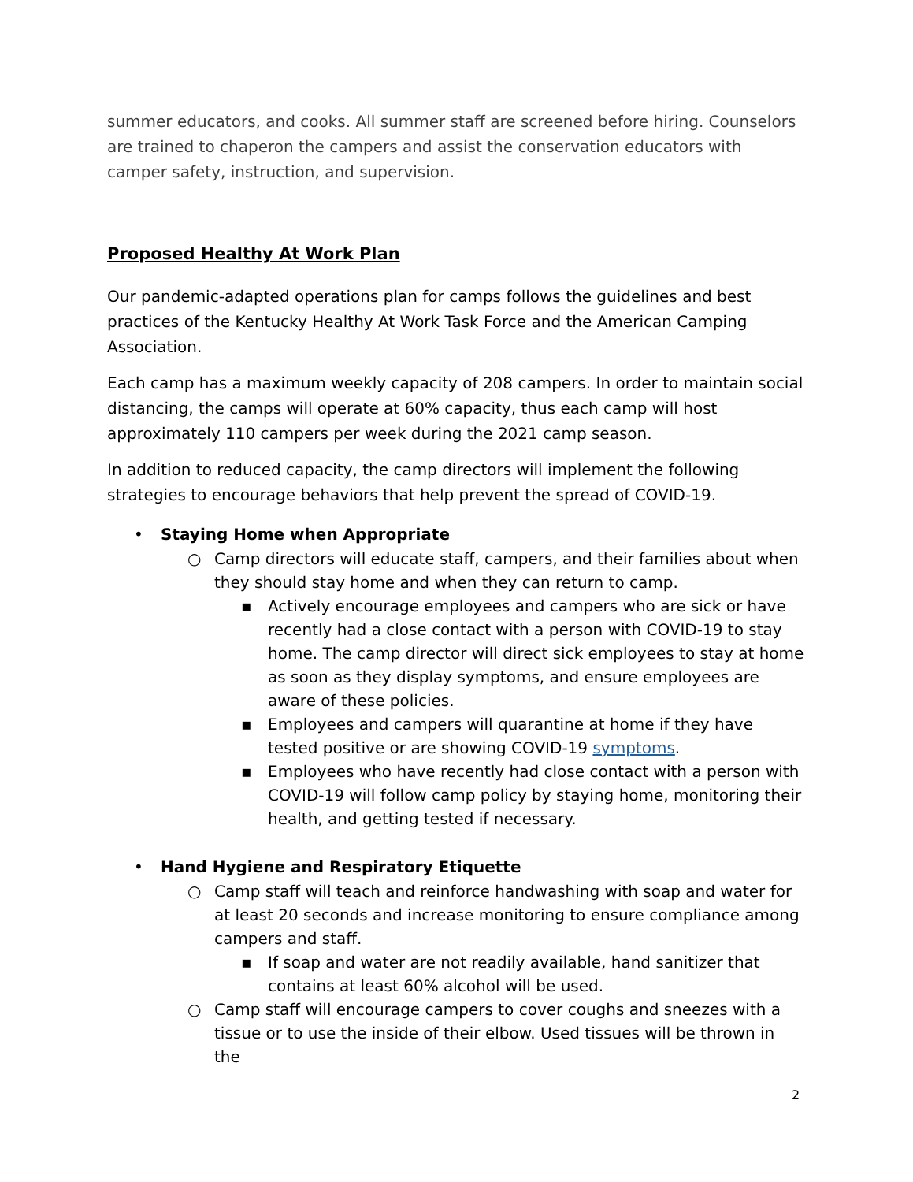summer educators, and cooks. All summer staff are screened before hiring. Counselors are trained to chaperon the campers and assist the conservation educators with camper safety, instruction, and supervision.
Proposed Healthy At Work Plan
Our pandemic-adapted operations plan for camps follows the guidelines and best practices of the Kentucky Healthy At Work Task Force and the American Camping Association.
Each camp has a maximum weekly capacity of 208 campers. In order to maintain social distancing, the camps will operate at 60% capacity, thus each camp will host approximately 110 campers per week during the 2021 camp season.
In addition to reduced capacity, the camp directors will implement the following strategies to encourage behaviors that help prevent the spread of COVID-19.
• Staying Home when Appropriate
○ Camp directors will educate staff, campers, and their families about when they should stay home and when they can return to camp.
▪ Actively encourage employees and campers who are sick or have recently had a close contact with a person with COVID-19 to stay home. The camp director will direct sick employees to stay at home as soon as they display symptoms, and ensure employees are aware of these policies.
▪ Employees and campers will quarantine at home if they have tested positive or are showing COVID-19 symptoms.
▪ Employees who have recently had close contact with a person with COVID-19 will follow camp policy by staying home, monitoring their health, and getting tested if necessary.
• Hand Hygiene and Respiratory Etiquette
○ Camp staff will teach and reinforce handwashing with soap and water for at least 20 seconds and increase monitoring to ensure compliance among campers and staff.
▪ If soap and water are not readily available, hand sanitizer that contains at least 60% alcohol will be used.
○ Camp staff will encourage campers to cover coughs and sneezes with a tissue or to use the inside of their elbow. Used tissues will be thrown in the
2